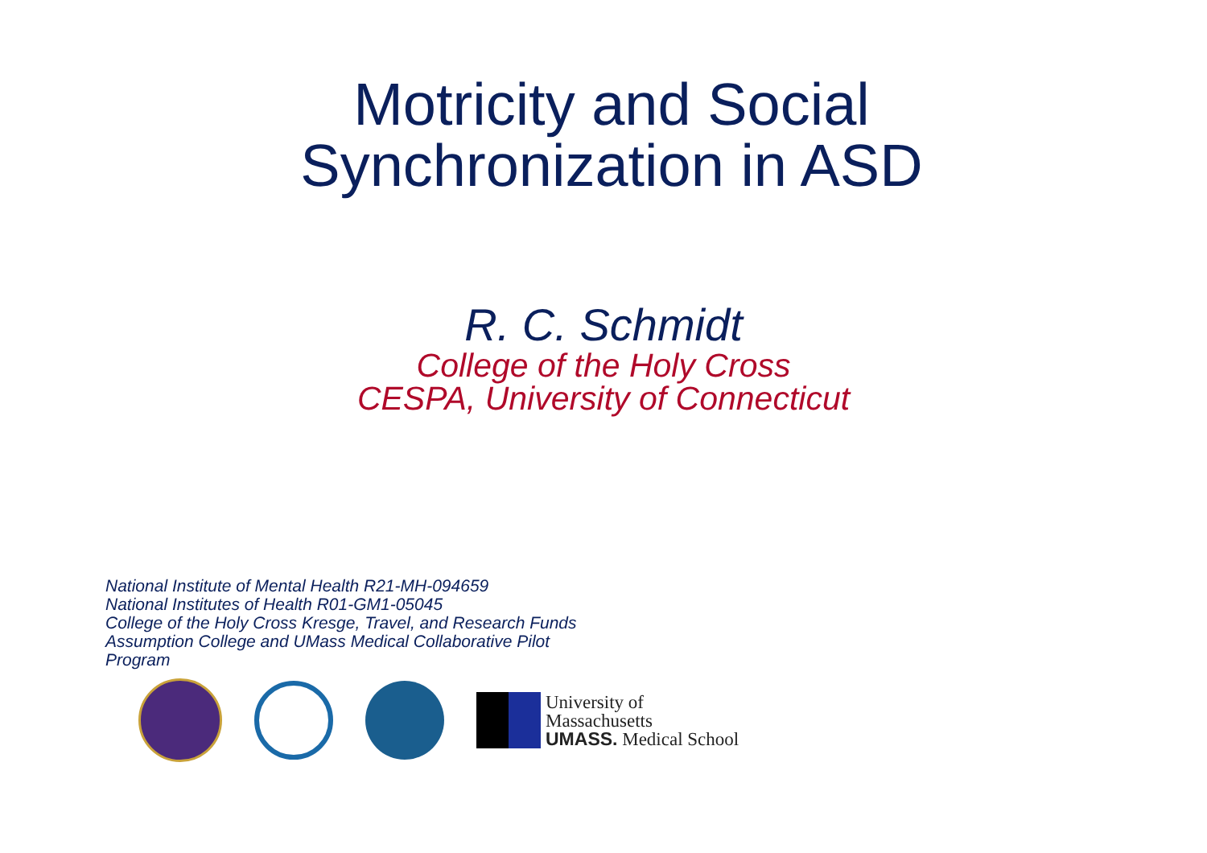Motricity and Social
Synchronization in ASD
R. C. Schmidt
College of the Holy Cross
CESPA, University of Connecticut
National Institute of Mental Health R21-MH-094659
National Institutes of Health R01-GM1-05045
College of the Holy Cross Kresge, Travel, and Research Funds
Assumption College and UMass Medical Collaborative Pilot Program
University of
Massachusetts
UMASS. Medical School